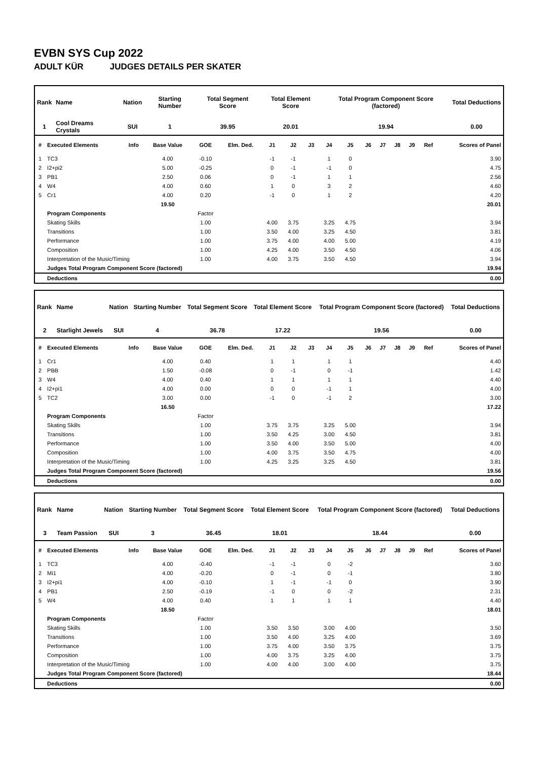EVBN SYS Cup 2022
ADULT KÜR JUDGES DETAILS PER SKATER
| Rank | Name | Nation | Starting Number | Total Segment Score | Total Element Score | Total Program Component Score (factored) | Total Deductions |
| --- | --- | --- | --- | --- | --- | --- | --- |
| 1 | Cool Dreams Crystals | SUI | 1 | 39.95 | 20.01 | 19.94 | 0.00 |
| # | Executed Elements | Info | Base Value | GOE | Elm. Ded. | J1 | J2 | J3 | J4 | J5 | J6 | J7 | J8 | J9 | Ref | Scores of Panel |
| --- | --- | --- | --- | --- | --- | --- | --- | --- | --- | --- | --- | --- | --- | --- | --- | --- |
| 1 | TC3 | | 4.00 | -0.10 | | -1 | -1 | | 1 | 0 | | | | | | 3.90 |
| 2 | I2+pi2 | | 5.00 | -0.25 | | 0 | -1 | | -1 | 0 | | | | | | 4.75 |
| 3 | PB1 | | 2.50 | 0.06 | | 0 | -1 | | 1 | 1 | | | | | | 2.56 |
| 4 | W4 | | 4.00 | 0.60 | | 1 | 0 | | 3 | 2 | | | | | | 4.60 |
| 5 | Cr1 | | 4.00 | 0.20 | | -1 | 0 | | 1 | 2 | | | | | | 4.20 |
| | | | 19.50 | | | | | | | | | | | | | 20.01 |
| | Program Components | | | Factor | | | | | | | | | | | | |
| | Skating Skills | | | 1.00 | | 4.00 | 3.75 | | 3.25 | 4.75 | | | | | | 3.94 |
| | Transitions | | | 1.00 | | 3.50 | 4.00 | | 3.25 | 4.50 | | | | | | 3.81 |
| | Performance | | | 1.00 | | 3.75 | 4.00 | | 4.00 | 5.00 | | | | | | 4.19 |
| | Composition | | | 1.00 | | 4.25 | 4.00 | | 3.50 | 4.50 | | | | | | 4.06 |
| | Interpretation of the Music/Timing | | | 1.00 | | 4.00 | 3.75 | | 3.50 | 4.50 | | | | | | 3.94 |
| | Judges Total Program Component Score (factored) | | | | | | | | | | | | | | | 19.94 |
| | Deductions | | | | | | | | | | | | | | | 0.00 |
| Rank | Name | Nation | Starting Number | Total Segment Score | Total Element Score | Total Program Component Score (factored) | Total Deductions |
| --- | --- | --- | --- | --- | --- | --- | --- |
| 2 | Starlight Jewels | SUI | 4 | 36.78 | 17.22 | 19.56 | 0.00 |
| # | Executed Elements | Info | Base Value | GOE | Elm. Ded. | J1 | J2 | J3 | J4 | J5 | J6 | J7 | J8 | J9 | Ref | Scores of Panel |
| --- | --- | --- | --- | --- | --- | --- | --- | --- | --- | --- | --- | --- | --- | --- | --- | --- |
| 1 | Cr1 | | 4.00 | 0.40 | | 1 | 1 | | 1 | 1 | | | | | | 4.40 |
| 2 | PBB | | 1.50 | -0.08 | | 0 | -1 | | 0 | -1 | | | | | | 1.42 |
| 3 | W4 | | 4.00 | 0.40 | | 1 | 1 | | 1 | 1 | | | | | | 4.40 |
| 4 | I2+pi1 | | 4.00 | 0.00 | | 0 | 0 | | -1 | 1 | | | | | | 4.00 |
| 5 | TC2 | | 3.00 | 0.00 | | -1 | 0 | | -1 | 2 | | | | | | 3.00 |
| | | | 16.50 | | | | | | | | | | | | | 17.22 |
| | Program Components | | | Factor | | | | | | | | | | | | |
| | Skating Skills | | | 1.00 | | 3.75 | 3.75 | | 3.25 | 5.00 | | | | | | 3.94 |
| | Transitions | | | 1.00 | | 3.50 | 4.25 | | 3.00 | 4.50 | | | | | | 3.81 |
| | Performance | | | 1.00 | | 3.50 | 4.00 | | 3.50 | 5.00 | | | | | | 4.00 |
| | Composition | | | 1.00 | | 4.00 | 3.75 | | 3.50 | 4.75 | | | | | | 4.00 |
| | Interpretation of the Music/Timing | | | 1.00 | | 4.25 | 3.25 | | 3.25 | 4.50 | | | | | | 3.81 |
| | Judges Total Program Component Score (factored) | | | | | | | | | | | | | | | 19.56 |
| | Deductions | | | | | | | | | | | | | | | 0.00 |
| Rank | Name | Nation | Starting Number | Total Segment Score | Total Element Score | Total Program Component Score (factored) | Total Deductions |
| --- | --- | --- | --- | --- | --- | --- | --- |
| 3 | Team Passion | SUI | 3 | 36.45 | 18.01 | 18.44 | 0.00 |
| # | Executed Elements | Info | Base Value | GOE | Elm. Ded. | J1 | J2 | J3 | J4 | J5 | J6 | J7 | J8 | J9 | Ref | Scores of Panel |
| --- | --- | --- | --- | --- | --- | --- | --- | --- | --- | --- | --- | --- | --- | --- | --- | --- |
| 1 | TC3 | | 4.00 | -0.40 | | -1 | -1 | | 0 | -2 | | | | | | 3.60 |
| 2 | Mi1 | | 4.00 | -0.20 | | 0 | -1 | | 0 | -1 | | | | | | 3.80 |
| 3 | I2+pi1 | | 4.00 | -0.10 | | 1 | -1 | | -1 | 0 | | | | | | 3.90 |
| 4 | PB1 | | 2.50 | -0.19 | | -1 | 0 | | 0 | -2 | | | | | | 2.31 |
| 5 | W4 | | 4.00 | 0.40 | | 1 | 1 | | 1 | 1 | | | | | | 4.40 |
| | | | 18.50 | | | | | | | | | | | | | 18.01 |
| | Program Components | | | Factor | | | | | | | | | | | | |
| | Skating Skills | | | 1.00 | | 3.50 | 3.50 | | 3.00 | 4.00 | | | | | | 3.50 |
| | Transitions | | | 1.00 | | 3.50 | 4.00 | | 3.25 | 4.00 | | | | | | 3.69 |
| | Performance | | | 1.00 | | 3.75 | 4.00 | | 3.50 | 3.75 | | | | | | 3.75 |
| | Composition | | | 1.00 | | 4.00 | 3.75 | | 3.25 | 4.00 | | | | | | 3.75 |
| | Interpretation of the Music/Timing | | | 1.00 | | 4.00 | 4.00 | | 3.00 | 4.00 | | | | | | 3.75 |
| | Judges Total Program Component Score (factored) | | | | | | | | | | | | | | | 18.44 |
| | Deductions | | | | | | | | | | | | | | | 0.00 |